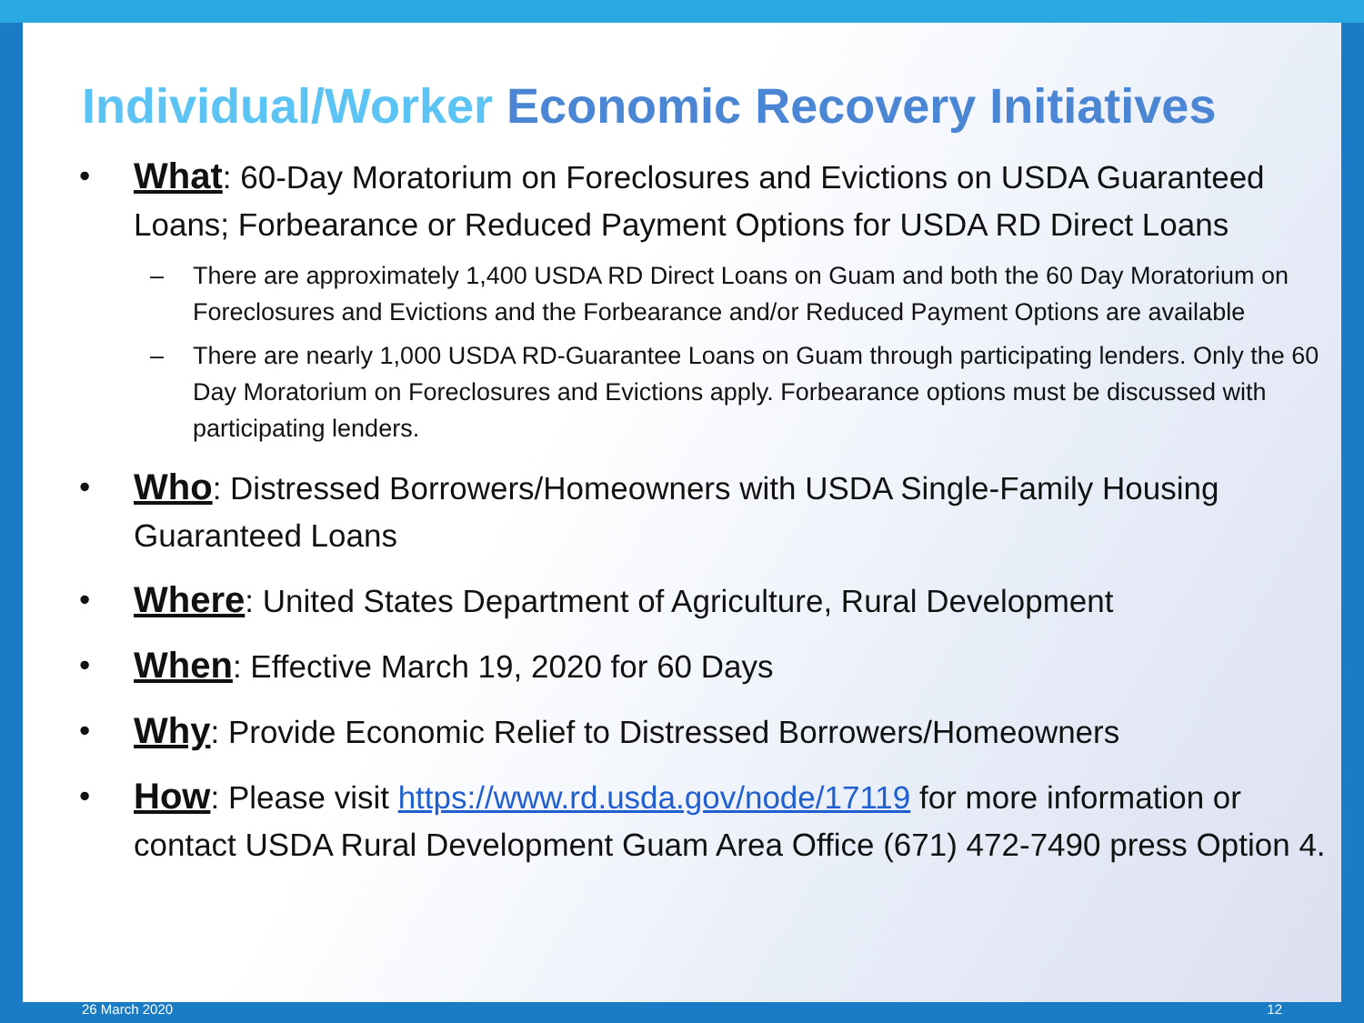Individual/Worker Economic Recovery Initiatives
• What: 60-Day Moratorium on Foreclosures and Evictions on USDA Guaranteed Loans; Forbearance or Reduced Payment Options for USDA RD Direct Loans
– There are approximately 1,400 USDA RD Direct Loans on Guam and both the 60 Day Moratorium on Foreclosures and Evictions and the Forbearance and/or Reduced Payment Options are available
– There are nearly 1,000 USDA RD-Guarantee Loans on Guam through participating lenders. Only the 60 Day Moratorium on Foreclosures and Evictions apply. Forbearance options must be discussed with participating lenders.
• Who: Distressed Borrowers/Homeowners with USDA Single-Family Housing Guaranteed Loans
• Where: United States Department of Agriculture, Rural Development
• When: Effective March 19, 2020 for 60 Days
• Why: Provide Economic Relief to Distressed Borrowers/Homeowners
• How: Please visit https://www.rd.usda.gov/node/17119 for more information or contact USDA Rural Development Guam Area Office (671) 472-7490 press Option 4.
26 March 2020 12